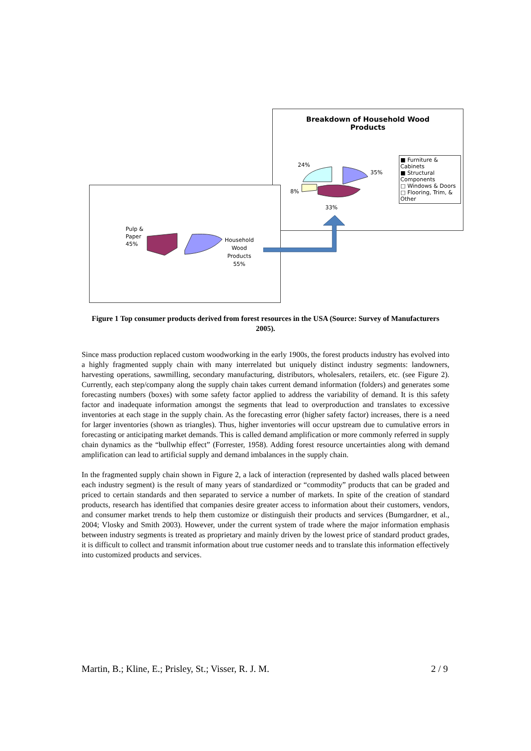Breakdown of Household Wood
Products
24%
35%
8%
33%
■ Furniture & Cabinets
■ Structural Components
□ Windows & Doors
□ Flooring, Trim, & Other
Pulp &
Paper
45%
Household
Wood
Products
55%
Figure 1 Top consumer products derived from forest resources in the USA (Source: Survey of Manufacturers 2005).
Since mass production replaced custom woodworking in the early 1900s, the forest products industry has evolved into a highly fragmented supply chain with many interrelated but uniquely distinct industry segments: landowners, harvesting operations, sawmilling, secondary manufacturing, distributors, wholesalers, retailers, etc. (see Figure 2). Currently, each step/company along the supply chain takes current demand information (folders) and generates some forecasting numbers (boxes) with some safety factor applied to address the variability of demand. It is this safety factor and inadequate information amongst the segments that lead to overproduction and translates to excessive inventories at each stage in the supply chain. As the forecasting error (higher safety factor) increases, there is a need for larger inventories (shown as triangles). Thus, higher inventories will occur upstream due to cumulative errors in forecasting or anticipating market demands. This is called demand amplification or more commonly referred in supply chain dynamics as the “bullwhip effect” (Forrester, 1958). Adding forest resource uncertainties along with demand amplification can lead to artificial supply and demand imbalances in the supply chain.
In the fragmented supply chain shown in Figure 2, a lack of interaction (represented by dashed walls placed between each industry segment) is the result of many years of standardized or “commodity” products that can be graded and priced to certain standards and then separated to service a number of markets. In spite of the creation of standard products, research has identified that companies desire greater access to information about their customers, vendors, and consumer market trends to help them customize or distinguish their products and services (Bumgardner, et al., 2004; Vlosky and Smith 2003). However, under the current system of trade where the major information emphasis between industry segments is treated as proprietary and mainly driven by the lowest price of standard product grades, it is difficult to collect and transmit information about true customer needs and to translate this information effectively into customized products and services.
Martin, B.; Kline, E.; Prisley, St.; Visser, R. J. M. 2 / 9